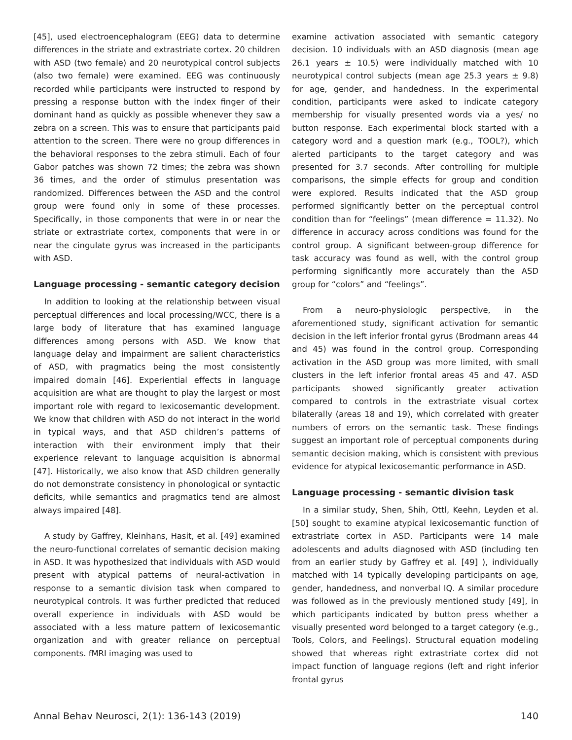[45], used electroencephalogram (EEG) data to determine differences in the striate and extrastriate cortex. 20 children with ASD (two female) and 20 neurotypical control subjects (also two female) were examined. EEG was continuously recorded while participants were instructed to respond by pressing a response button with the index finger of their dominant hand as quickly as possible whenever they saw a zebra on a screen. This was to ensure that participants paid attention to the screen. There were no group differences in the behavioral responses to the zebra stimuli. Each of four Gabor patches was shown 72 times; the zebra was shown 36 times, and the order of stimulus presentation was randomized. Differences between the ASD and the control group were found only in some of these processes. Specifically, in those components that were in or near the striate or extrastriate cortex, components that were in or near the cingulate gyrus was increased in the participants with ASD.
Language processing - semantic category decision
In addition to looking at the relationship between visual perceptual differences and local processing/WCC, there is a large body of literature that has examined language differences among persons with ASD. We know that language delay and impairment are salient characteristics of ASD, with pragmatics being the most consistently impaired domain [46]. Experiential effects in language acquisition are what are thought to play the largest or most important role with regard to lexicosemantic development. We know that children with ASD do not interact in the world in typical ways, and that ASD children’s patterns of interaction with their environment imply that their experience relevant to language acquisition is abnormal [47]. Historically, we also know that ASD children generally do not demonstrate consistency in phonological or syntactic deficits, while semantics and pragmatics tend are almost always impaired [48].
A study by Gaffrey, Kleinhans, Hasit, et al. [49] examined the neuro-functional correlates of semantic decision making in ASD. It was hypothesized that individuals with ASD would present with atypical patterns of neural-activation in response to a semantic division task when compared to neurotypical controls. It was further predicted that reduced overall experience in individuals with ASD would be associated with a less mature pattern of lexicosemantic organization and with greater reliance on perceptual components. fMRI imaging was used to
examine activation associated with semantic category decision. 10 individuals with an ASD diagnosis (mean age 26.1 years ± 10.5) were individually matched with 10 neurotypical control subjects (mean age 25.3 years ± 9.8) for age, gender, and handedness. In the experimental condition, participants were asked to indicate category membership for visually presented words via a yes/ no button response. Each experimental block started with a category word and a question mark (e.g., TOOL?), which alerted participants to the target category and was presented for 3.7 seconds. After controlling for multiple comparisons, the simple effects for group and condition were explored. Results indicated that the ASD group performed significantly better on the perceptual control condition than for “feelings” (mean difference = 11.32). No difference in accuracy across conditions was found for the control group. A significant between-group difference for task accuracy was found as well, with the control group performing significantly more accurately than the ASD group for “colors” and “feelings”.
From a neuro-physiologic perspective, in the aforementioned study, significant activation for semantic decision in the left inferior frontal gyrus (Brodmann areas 44 and 45) was found in the control group. Corresponding activation in the ASD group was more limited, with small clusters in the left inferior frontal areas 45 and 47. ASD participants showed significantly greater activation compared to controls in the extrastriate visual cortex bilaterally (areas 18 and 19), which correlated with greater numbers of errors on the semantic task. These findings suggest an important role of perceptual components during semantic decision making, which is consistent with previous evidence for atypical lexicosemantic performance in ASD.
Language processing - semantic division task
In a similar study, Shen, Shih, Ottl, Keehn, Leyden et al. [50] sought to examine atypical lexicosemantic function of extrastriate cortex in ASD. Participants were 14 male adolescents and adults diagnosed with ASD (including ten from an earlier study by Gaffrey et al. [49] ), individually matched with 14 typically developing participants on age, gender, handedness, and nonverbal IQ. A similar procedure was followed as in the previously mentioned study [49], in which participants indicated by button press whether a visually presented word belonged to a target category (e.g., Tools, Colors, and Feelings). Structural equation modeling showed that whereas right extrastriate cortex did not impact function of language regions (left and right inferior frontal gyrus
Annal Behav Neurosci, 2(1): 136-143 (2019) 140